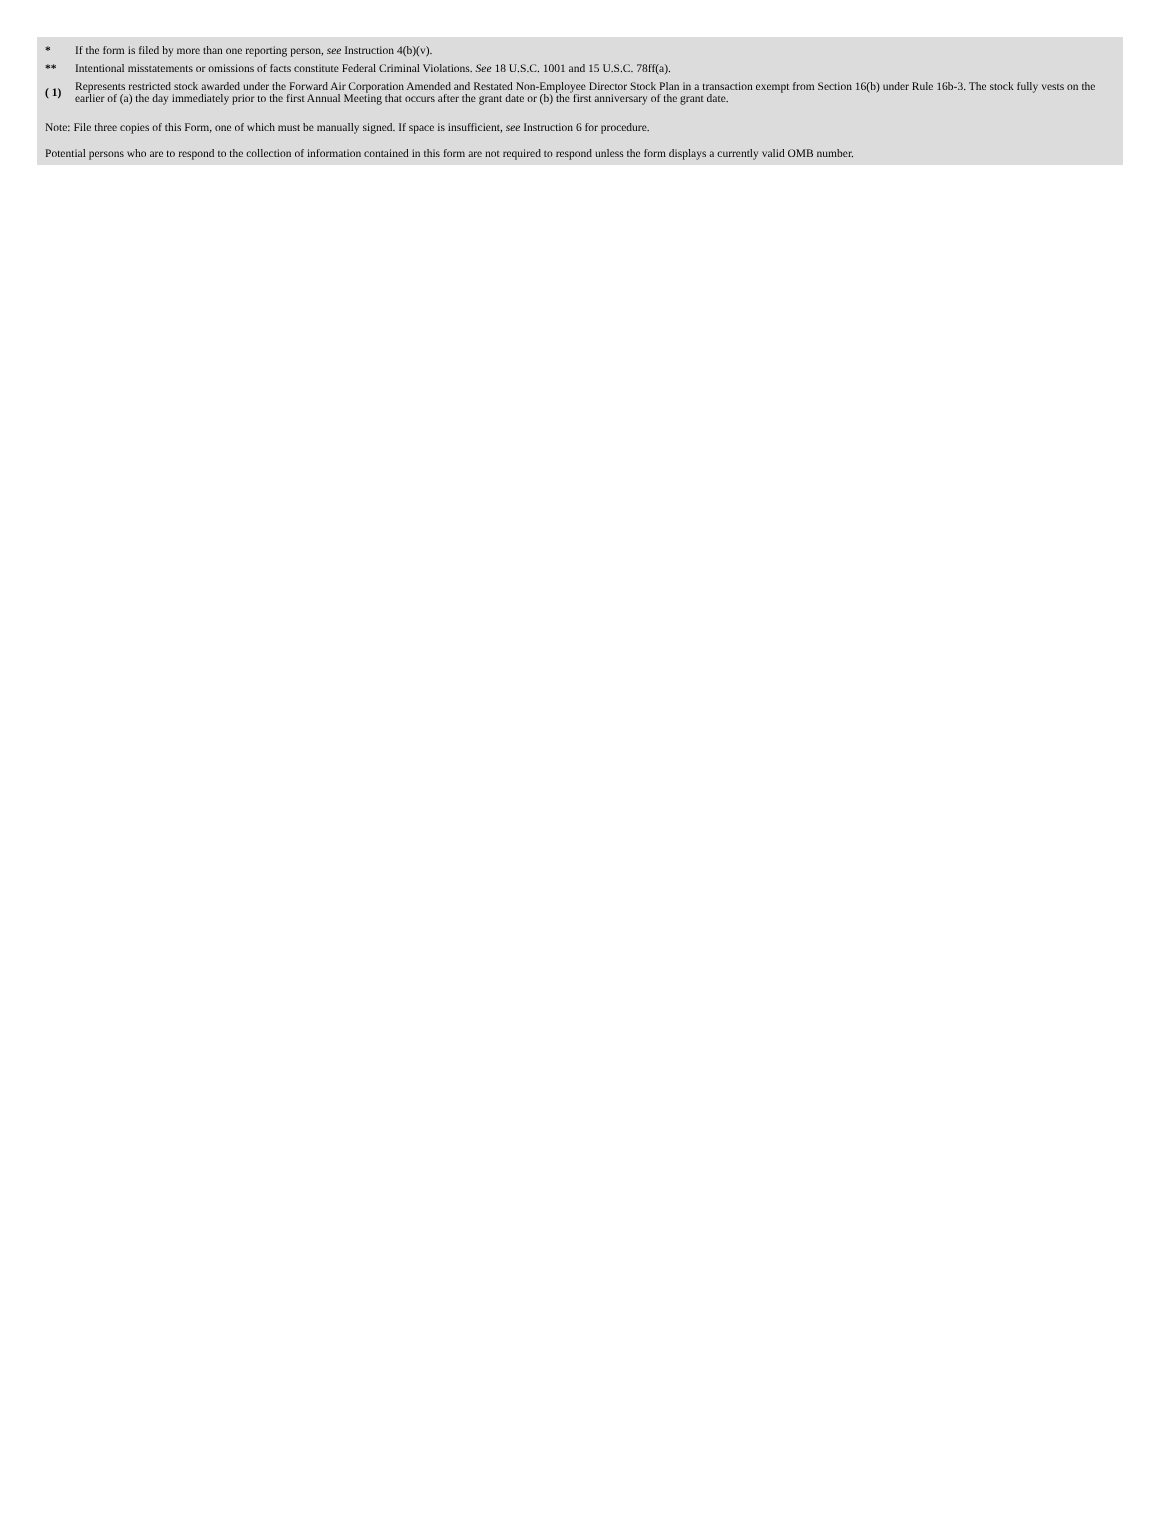| * | If the form is filed by more than one reporting person, see Instruction 4(b)(v). |
| ** | Intentional misstatements or omissions of facts constitute Federal Criminal Violations. See 18 U.S.C. 1001 and 15 U.S.C. 78ff(a). |
| ( 1) | Represents restricted stock awarded under the Forward Air Corporation Amended and Restated Non-Employee Director Stock Plan in a transaction exempt from Section 16(b) under Rule 16b-3. The stock fully vests on the earlier of (a) the day immediately prior to the first Annual Meeting that occurs after the grant date or (b) the first anniversary of the grant date. |
Note: File three copies of this Form, one of which must be manually signed. If space is insufficient, see Instruction 6 for procedure.
Potential persons who are to respond to the collection of information contained in this form are not required to respond unless the form displays a currently valid OMB number.